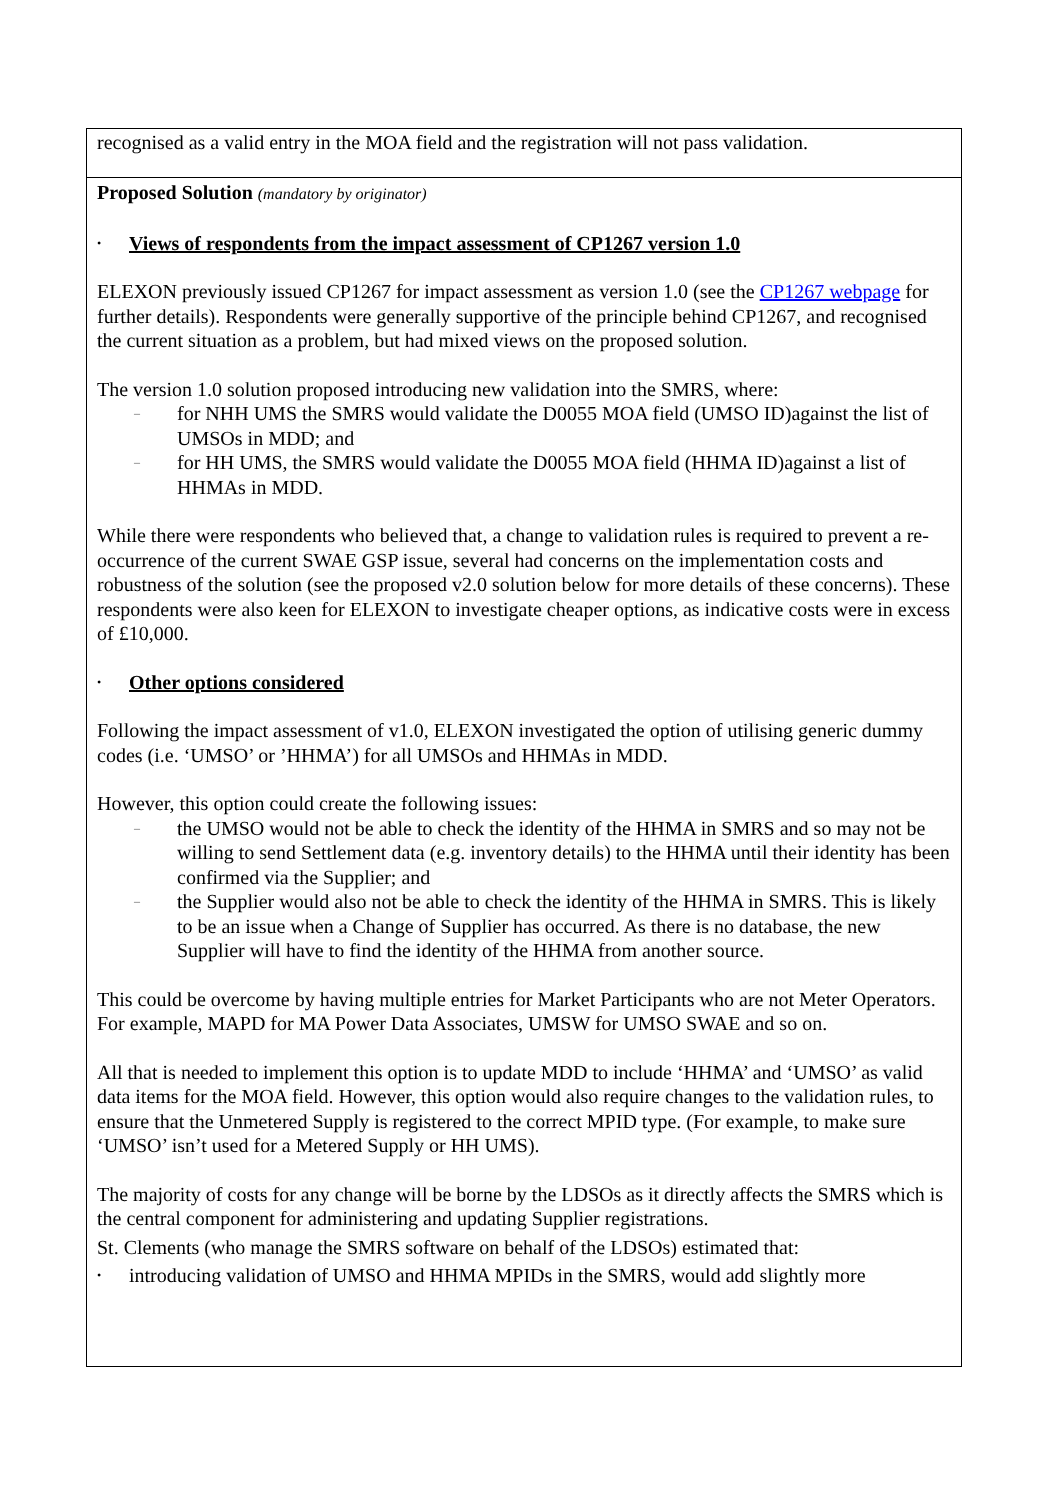| recognised as a valid entry in the MOA field and the registration will not pass validation. |
| Proposed Solution (mandatory by originator) • Views of respondents from the impact assessment of CP1267 version 1.0 ELEXON previously issued CP1267 for impact assessment as version 1.0 (see the CP1267 webpage for further details). Respondents were generally supportive of the principle behind CP1267, and recognised the current situation as a problem, but had mixed views on the proposed solution. The version 1.0 solution proposed introducing new validation into the SMRS, where: – for NHH UMS the SMRS would validate the D0055 MOA field (UMSO ID)against the list of UMSOs in MDD; and – for HH UMS, the SMRS would validate the D0055 MOA field (HHMA ID)against a list of HHMAs in MDD. While there were respondents who believed that, a change to validation rules is required to prevent a re-occurrence of the current SWAE GSP issue, several had concerns on the implementation costs and robustness of the solution (see the proposed v2.0 solution below for more details of these concerns). These respondents were also keen for ELEXON to investigate cheaper options, as indicative costs were in excess of £10,000. • Other options considered Following the impact assessment of v1.0, ELEXON investigated the option of utilising generic dummy codes (i.e. ‘UMSO’ or ’HHMA’) for all UMSOs and HHMAs in MDD. However, this option could create the following issues: – the UMSO would not be able to check the identity of the HHMA in SMRS and so may not be willing to send Settlement data (e.g. inventory details) to the HHMA until their identity has been confirmed via the Supplier; and – the Supplier would also not be able to check the identity of the HHMA in SMRS. This is likely to be an issue when a Change of Supplier has occurred. As there is no database, the new Supplier will have to find the identity of the HHMA from another source. This could be overcome by having multiple entries for Market Participants who are not Meter Operators. For example, MAPD for MA Power Data Associates, UMSW for UMSO SWAE and so on. All that is needed to implement this option is to update MDD to include ‘HHMA’ and ‘UMSO’ as valid data items for the MOA field. However, this option would also require changes to the validation rules, to ensure that the Unmetered Supply is registered to the correct MPID type. (For example, to make sure ‘UMSO’ isn’t used for a Metered Supply or HH UMS). The majority of costs for any change will be borne by the LDSOs as it directly affects the SMRS which is the central component for administering and updating Supplier registrations. St. Clements (who manage the SMRS software on behalf of the LDSOs) estimated that: • introducing validation of UMSO and HHMA MPIDs in the SMRS, would add slightly more |